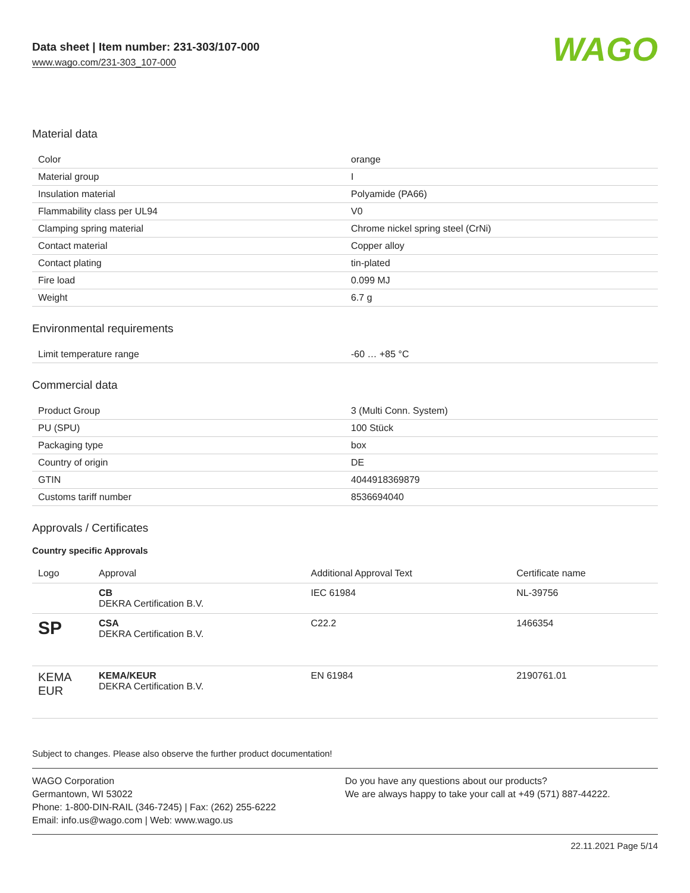Data sheet | Item number: 231-303/107-000
www.wago.com/231-303_107-000
WAGO
Material data
| Color | orange |
| Material group | I |
| Insulation material | Polyamide (PA66) |
| Flammability class per UL94 | V0 |
| Clamping spring material | Chrome nickel spring steel (CrNi) |
| Contact material | Copper alloy |
| Contact plating | tin-plated |
| Fire load | 0.099 MJ |
| Weight | 6.7 g |
Environmental requirements
| Limit temperature range | -60 … +85 °C |
Commercial data
| Product Group | 3 (Multi Conn. System) |
| PU (SPU) | 100 Stück |
| Packaging type | box |
| Country of origin | DE |
| GTIN | 4044918369879 |
| Customs tariff number | 8536694040 |
Approvals / Certificates
Country specific Approvals
| Logo | Approval | Additional Approval Text | Certificate name |
| --- | --- | --- | --- |
| | CB DEKRA Certification B.V. | IEC 61984 | NL-39756 |
| SP | CSA DEKRA Certification B.V. | C22.2 | 1466354 |
| KEMA EUR | KEMA/KEUR DEKRA Certification B.V. | EN 61984 | 2190761.01 |
Subject to changes. Please also observe the further product documentation!
WAGO Corporation
Germantown, WI 53022
Phone: 1-800-DIN-RAIL (346-7245) | Fax: (262) 255-6222
Email: info.us@wago.com | Web: www.wago.us
Do you have any questions about our products?
We are always happy to take your call at +49 (571) 887-44222.
22.11.2021 Page 5/14